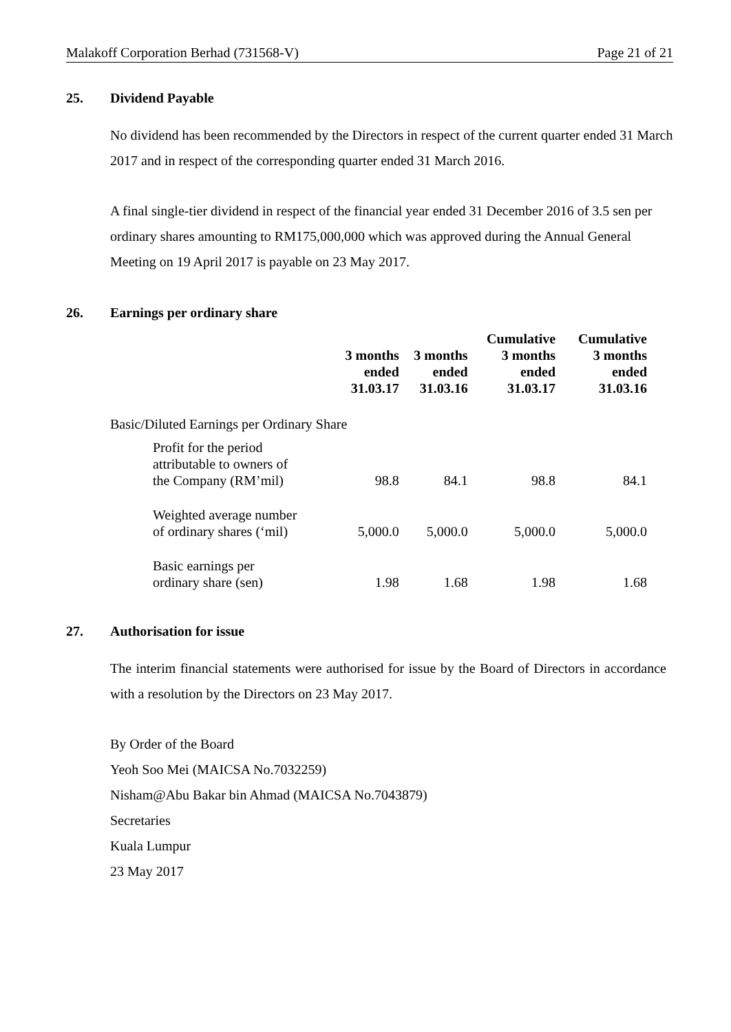Malakoff Corporation Berhad (731568-V) Page 21 of 21
25. Dividend Payable
No dividend has been recommended by the Directors in respect of the current quarter ended 31 March 2017 and in respect of the corresponding quarter ended 31 March 2016.
A final single-tier dividend in respect of the financial year ended 31 December 2016 of 3.5 sen per ordinary shares amounting to RM175,000,000 which was approved during the Annual General Meeting on 19 April 2017 is payable on 23 May 2017.
26. Earnings per ordinary share
| | 3 months ended 31.03.17 | 3 months ended 31.03.16 | Cumulative 3 months ended 31.03.17 | Cumulative 3 months ended 31.03.16 |
| --- | --- | --- | --- | --- |
| Basic/Diluted Earnings per Ordinary Share | | | | |
| Profit for the period attributable to owners of the Company (RM’mil) | 98.8 | 84.1 | 98.8 | 84.1 |
| Weighted average number of ordinary shares (‘mil) | 5,000.0 | 5,000.0 | 5,000.0 | 5,000.0 |
| Basic earnings per ordinary share (sen) | 1.98 | 1.68 | 1.98 | 1.68 |
27. Authorisation for issue
The interim financial statements were authorised for issue by the Board of Directors in accordance with a resolution by the Directors on 23 May 2017.
By Order of the Board
Yeoh Soo Mei (MAICSA No.7032259)
Nisham@Abu Bakar bin Ahmad (MAICSA No.7043879)
Secretaries
Kuala Lumpur
23 May 2017